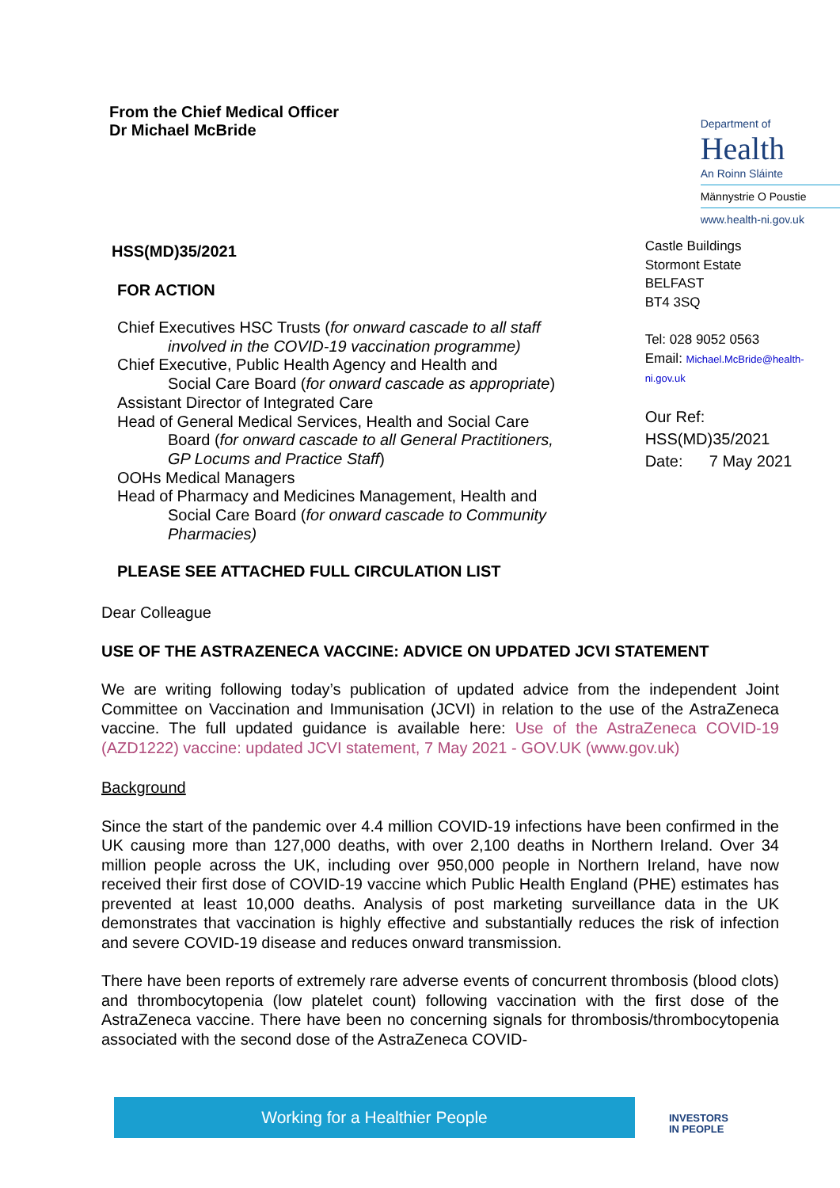From the Chief Medical Officer
Dr Michael McBride
HSS(MD)35/2021
FOR ACTION
Chief Executives HSC Trusts (for onward cascade to all staff
involved in the COVID-19 vaccination programme)
Chief Executive, Public Health Agency and Health and
Social Care Board (for onward cascade as appropriate)
Assistant Director of Integrated Care
Head of General Medical Services, Health and Social Care
Board (for onward cascade to all General Practitioners, GP Locums and Practice Staff)
OOHs Medical Managers
Head of Pharmacy and Medicines Management, Health and
Social Care Board (for onward cascade to Community Pharmacies)
Department of
Health
An Roinn Sláinte
Männystrie O Poustie
www.health-ni.gov.uk
Castle Buildings
Stormont Estate
BELFAST
BT4 3SQ
Tel: 028 9052 0563
Email: Michael.McBride@health-ni.gov.uk
Our Ref: HSS(MD)35/2021
Date: 7 May 2021
PLEASE SEE ATTACHED FULL CIRCULATION LIST
Dear Colleague
USE OF THE ASTRAZENECA VACCINE: ADVICE ON UPDATED JCVI STATEMENT
We are writing following today’s publication of updated advice from the independent Joint Committee on Vaccination and Immunisation (JCVI) in relation to the use of the AstraZeneca vaccine. The full updated guidance is available here: Use of the AstraZeneca COVID-19 (AZD1222) vaccine: updated JCVI statement, 7 May 2021 - GOV.UK (www.gov.uk)
Background
Since the start of the pandemic over 4.4 million COVID-19 infections have been confirmed in the UK causing more than 127,000 deaths, with over 2,100 deaths in Northern Ireland. Over 34 million people across the UK, including over 950,000 people in Northern Ireland, have now received their first dose of COVID-19 vaccine which Public Health England (PHE) estimates has prevented at least 10,000 deaths. Analysis of post marketing surveillance data in the UK demonstrates that vaccination is highly effective and substantially reduces the risk of infection and severe COVID-19 disease and reduces onward transmission.
There have been reports of extremely rare adverse events of concurrent thrombosis (blood clots) and thrombocytopenia (low platelet count) following vaccination with the first dose of the AstraZeneca vaccine. There have been no concerning signals for thrombosis/thrombocytopenia associated with the second dose of the AstraZeneca COVID-
Working for a Healthier People
INVESTORS
IN PEOPLE